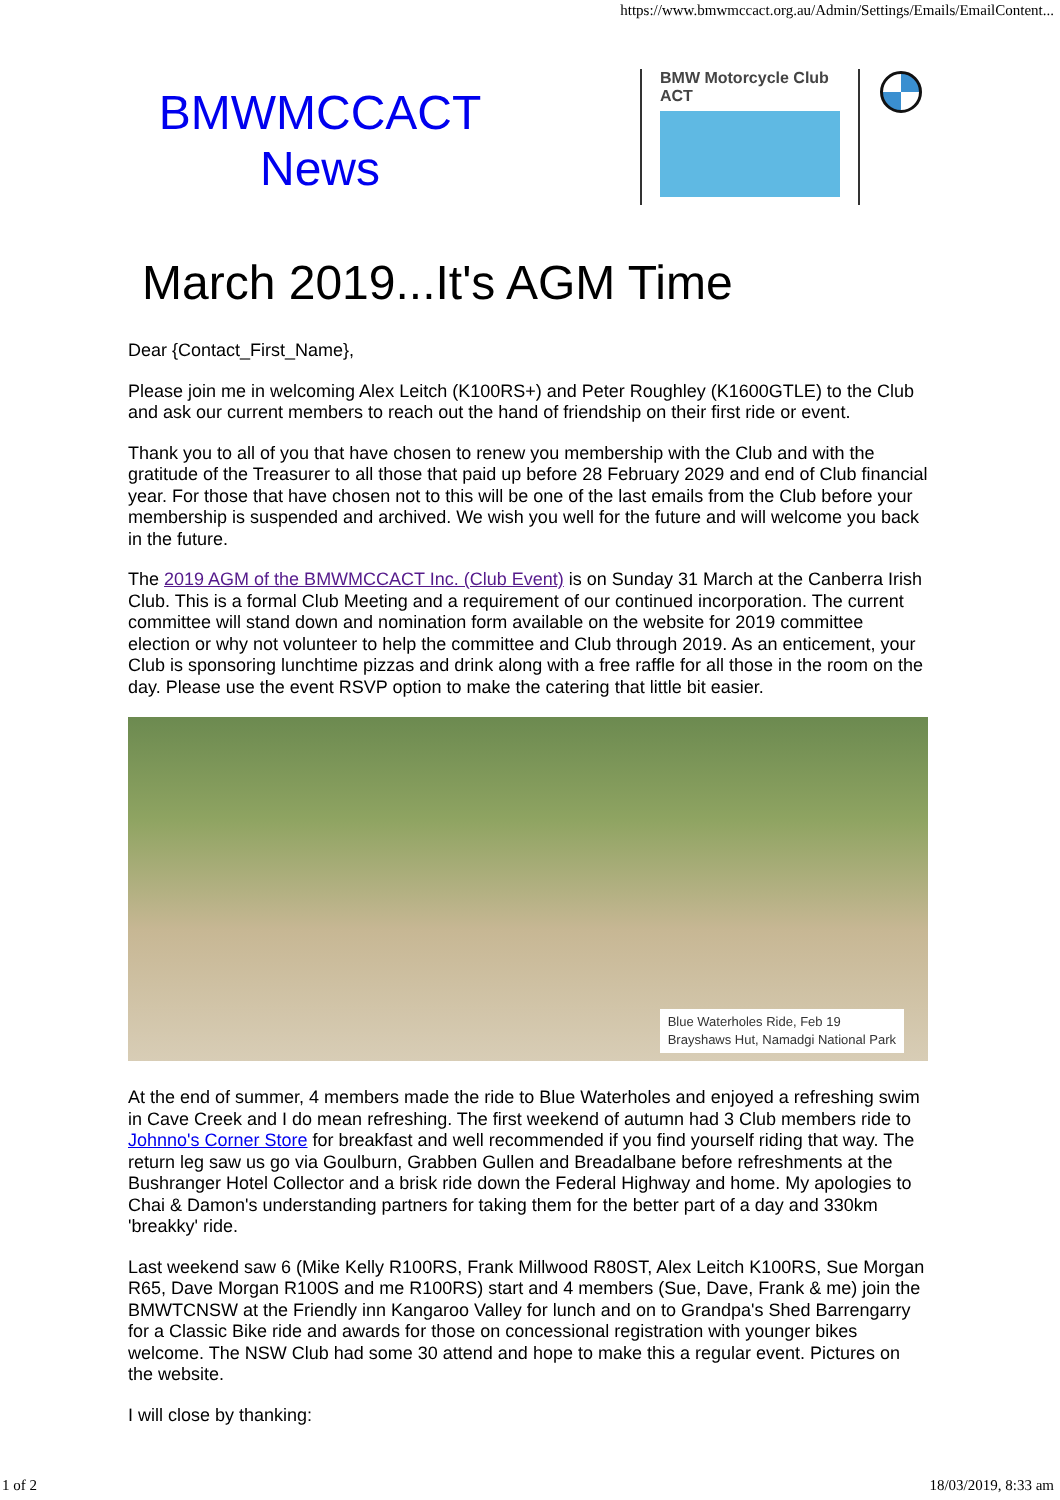https://www.bmwmccact.org.au/Admin/Settings/Emails/EmailContent...
BMWMCCACT
News
BMW Motorcycle Club
ACT
March 2019...It's AGM Time
Dear {Contact_First_Name},
Please join me in welcoming Alex Leitch (K100RS+) and Peter Roughley (K1600GTLE) to the Club and ask our current members to reach out the hand of friendship on their first ride or event.
Thank you to all of you that have chosen to renew you membership with the Club and with the gratitude of the Treasurer to all those that paid up before 28 February 2029 and end of Club financial year. For those that have chosen not to this will be one of the last emails from the Club before your membership is suspended and archived. We wish you well for the future and will welcome you back in the future.
The 2019 AGM of the BMWMCCACT Inc. (Club Event) is on Sunday 31 March at the Canberra Irish Club. This is a formal Club Meeting and a requirement of our continued incorporation. The current committee will stand down and nomination form available on the website for 2019 committee election or why not volunteer to help the committee and Club through 2019. As an enticement, your Club is sponsoring lunchtime pizzas and drink along with a free raffle for all those in the room on the day. Please use the event RSVP option to make the catering that little bit easier.
Blue Waterholes Ride, Feb 19
Brayshaws Hut, Namadgi National Park
At the end of summer, 4 members made the ride to Blue Waterholes and enjoyed a refreshing swim in Cave Creek and I do mean refreshing. The first weekend of autumn had 3 Club members ride to Johnno's Corner Store for breakfast and well recommended if you find yourself riding that way. The return leg saw us go via Goulburn, Grabben Gullen and Breadalbane before refreshments at the Bushranger Hotel Collector and a brisk ride down the Federal Highway and home. My apologies to Chai & Damon's understanding partners for taking them for the better part of a day and 330km 'breakky' ride.
Last weekend saw 6 (Mike Kelly R100RS, Frank Millwood R80ST, Alex Leitch K100RS, Sue Morgan R65, Dave Morgan R100S and me R100RS) start and 4 members (Sue, Dave, Frank & me) join the BMWTCNSW at the Friendly inn Kangaroo Valley for lunch and on to Grandpa's Shed Barrengarry for a Classic Bike ride and awards for those on concessional registration with younger bikes welcome. The NSW Club had some 30 attend and hope to make this a regular event. Pictures on the website.
I will close by thanking:
1 of 2 18/03/2019, 8:33 am